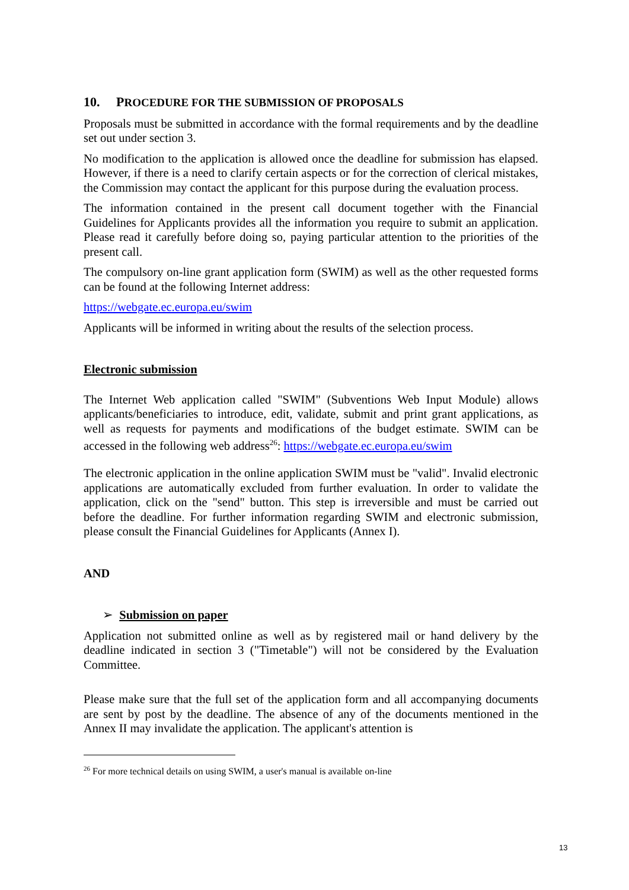10. PROCEDURE FOR THE SUBMISSION OF PROPOSALS
Proposals must be submitted in accordance with the formal requirements and by the deadline set out under section 3.
No modification to the application is allowed once the deadline for submission has elapsed. However, if there is a need to clarify certain aspects or for the correction of clerical mistakes, the Commission may contact the applicant for this purpose during the evaluation process.
The information contained in the present call document together with the Financial Guidelines for Applicants provides all the information you require to submit an application. Please read it carefully before doing so, paying particular attention to the priorities of the present call.
The compulsory on-line grant application form (SWIM) as well as the other requested forms can be found at the following Internet address:
https://webgate.ec.europa.eu/swim
Applicants will be informed in writing about the results of the selection process.
Electronic submission
The Internet Web application called "SWIM" (Subventions Web Input Module) allows applicants/beneficiaries to introduce, edit, validate, submit and print grant applications, as well as requests for payments and modifications of the budget estimate. SWIM can be accessed in the following web address<sup>26</sup>: https://webgate.ec.europa.eu/swim
The electronic application in the online application SWIM must be "valid". Invalid electronic applications are automatically excluded from further evaluation. In order to validate the application, click on the "send" button. This step is irreversible and must be carried out before the deadline. For further information regarding SWIM and electronic submission, please consult the Financial Guidelines for Applicants (Annex I).
AND
➢ Submission on paper
Application not submitted online as well as by registered mail or hand delivery by the deadline indicated in section 3 ("Timetable") will not be considered by the Evaluation Committee.
Please make sure that the full set of the application form and all accompanying documents are sent by post by the deadline. The absence of any of the documents mentioned in the Annex II may invalidate the application. The applicant's attention is
<sup>26</sup> For more technical details on using SWIM, a user's manual is available on-line
13